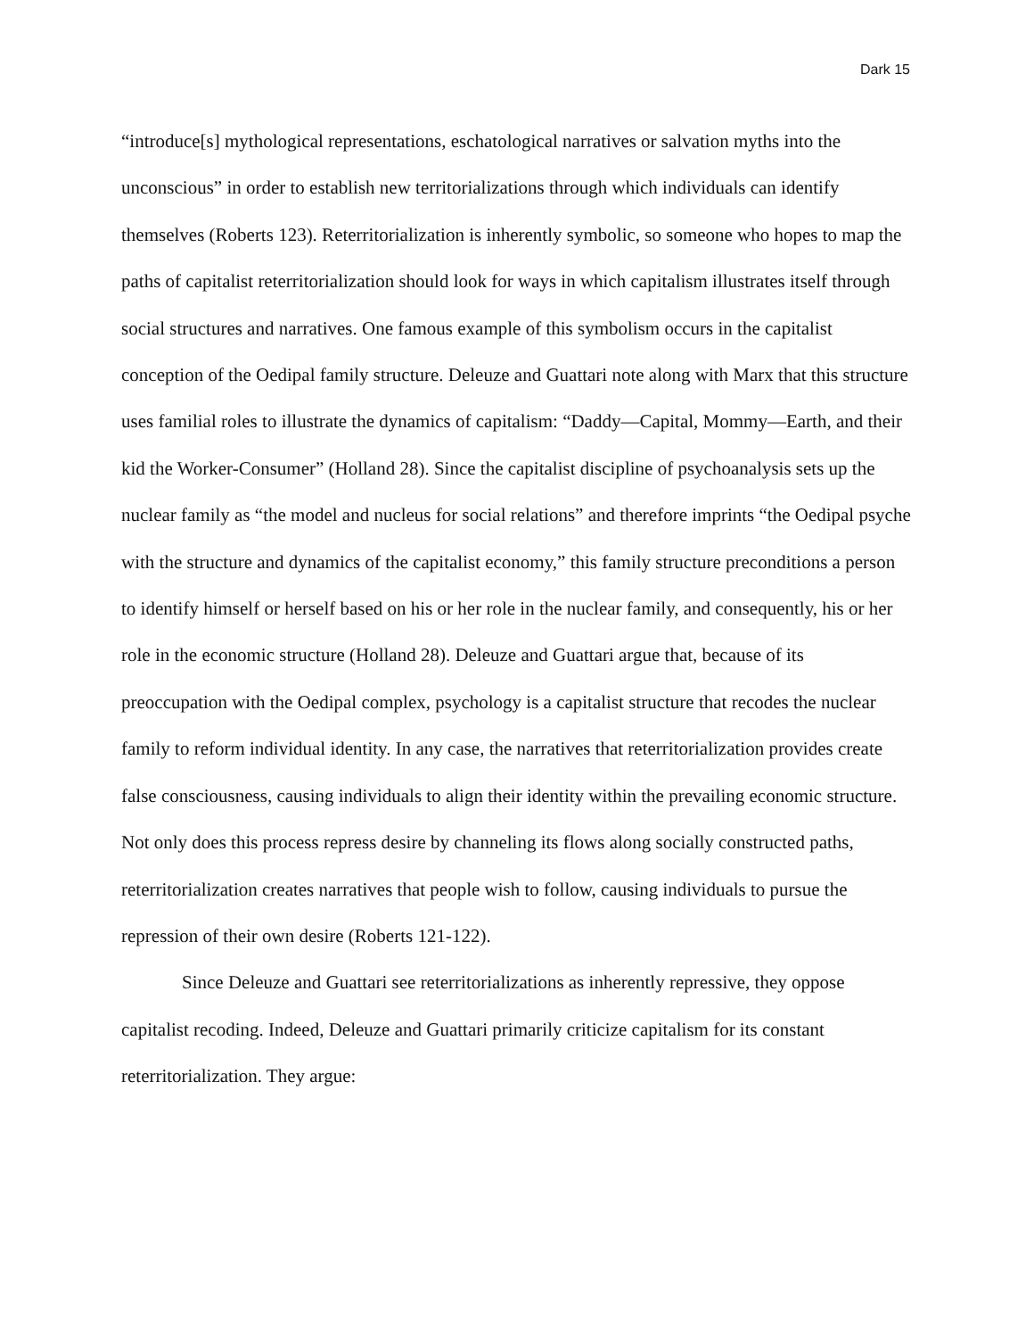Dark 15
“introduce[s] mythological representations, eschatological narratives or salvation myths into the unconscious” in order to establish new territorializations through which individuals can identify themselves (Roberts 123). Reterritorialization is inherently symbolic, so someone who hopes to map the paths of capitalist reterritorialization should look for ways in which capitalism illustrates itself through social structures and narratives. One famous example of this symbolism occurs in the capitalist conception of the Oedipal family structure. Deleuze and Guattari note along with Marx that this structure uses familial roles to illustrate the dynamics of capitalism: “Daddy—Capital, Mommy—Earth, and their kid the Worker-Consumer” (Holland 28). Since the capitalist discipline of psychoanalysis sets up the nuclear family as “the model and nucleus for social relations” and therefore imprints “the Oedipal psyche with the structure and dynamics of the capitalist economy,” this family structure preconditions a person to identify himself or herself based on his or her role in the nuclear family, and consequently, his or her role in the economic structure (Holland 28). Deleuze and Guattari argue that, because of its preoccupation with the Oedipal complex, psychology is a capitalist structure that recodes the nuclear family to reform individual identity. In any case, the narratives that reterritorialization provides create false consciousness, causing individuals to align their identity within the prevailing economic structure. Not only does this process repress desire by channeling its flows along socially constructed paths, reterritorialization creates narratives that people wish to follow, causing individuals to pursue the repression of their own desire (Roberts 121-122).
Since Deleuze and Guattari see reterritorializations as inherently repressive, they oppose capitalist recoding. Indeed, Deleuze and Guattari primarily criticize capitalism for its constant reterritorialization. They argue: